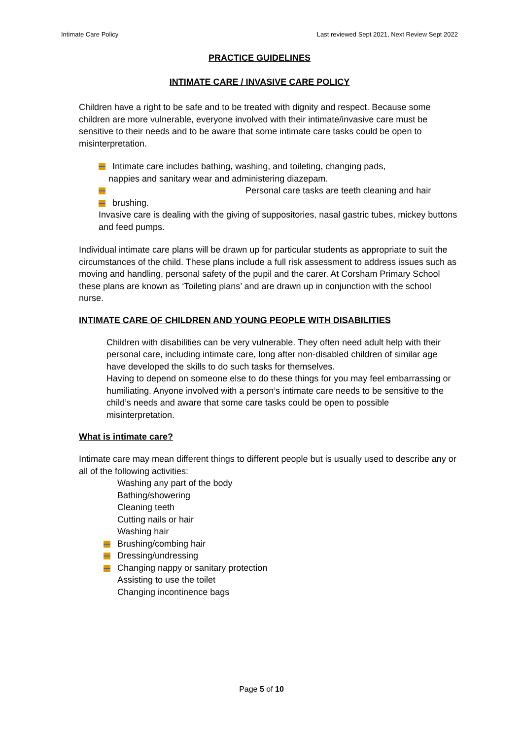Intimate Care Policy Last reviewed Sept 2021, Next Review Sept 2022
PRACTICE GUIDELINES
INTIMATE CARE / INVASIVE CARE POLICY
Children have a right to be safe and to be treated with dignity and respect. Because some children are more vulnerable, everyone involved with their intimate/invasive care must be sensitive to their needs and to be aware that some intimate care tasks could be open to misinterpretation.
Intimate care includes bathing, washing, and toileting, changing pads,
nappies and sanitary wear and administering diazepam.
Personal care tasks are teeth cleaning and hair
brushing.
Invasive care is dealing with the giving of suppositories, nasal gastric tubes, mickey buttons and feed pumps.
Individual intimate care plans will be drawn up for particular students as appropriate to suit the circumstances of the child. These plans include a full risk assessment to address issues such as moving and handling, personal safety of the pupil and the carer. At Corsham Primary School these plans are known as ‘Toileting plans’ and are drawn up in conjunction with the school nurse.
INTIMATE CARE OF CHILDREN AND YOUNG PEOPLE WITH DISABILITIES
Children with disabilities can be very vulnerable. They often need adult help with their personal care, including intimate care, long after non-disabled children of similar age have developed the skills to do such tasks for themselves.
Having to depend on someone else to do these things for you may feel embarrassing or humiliating. Anyone involved with a person’s intimate care needs to be sensitive to the child’s needs and aware that some care tasks could be open to possible misinterpretation.
What is intimate care?
Intimate care may mean different things to different people but is usually used to describe any or all of the following activities:
Washing any part of the body
Bathing/showering
Cleaning teeth
Cutting nails or hair
Washing hair
Brushing/combing hair
Dressing/undressing
Changing nappy or sanitary protection
Assisting to use the toilet
Changing incontinence bags
Page 5 of 10